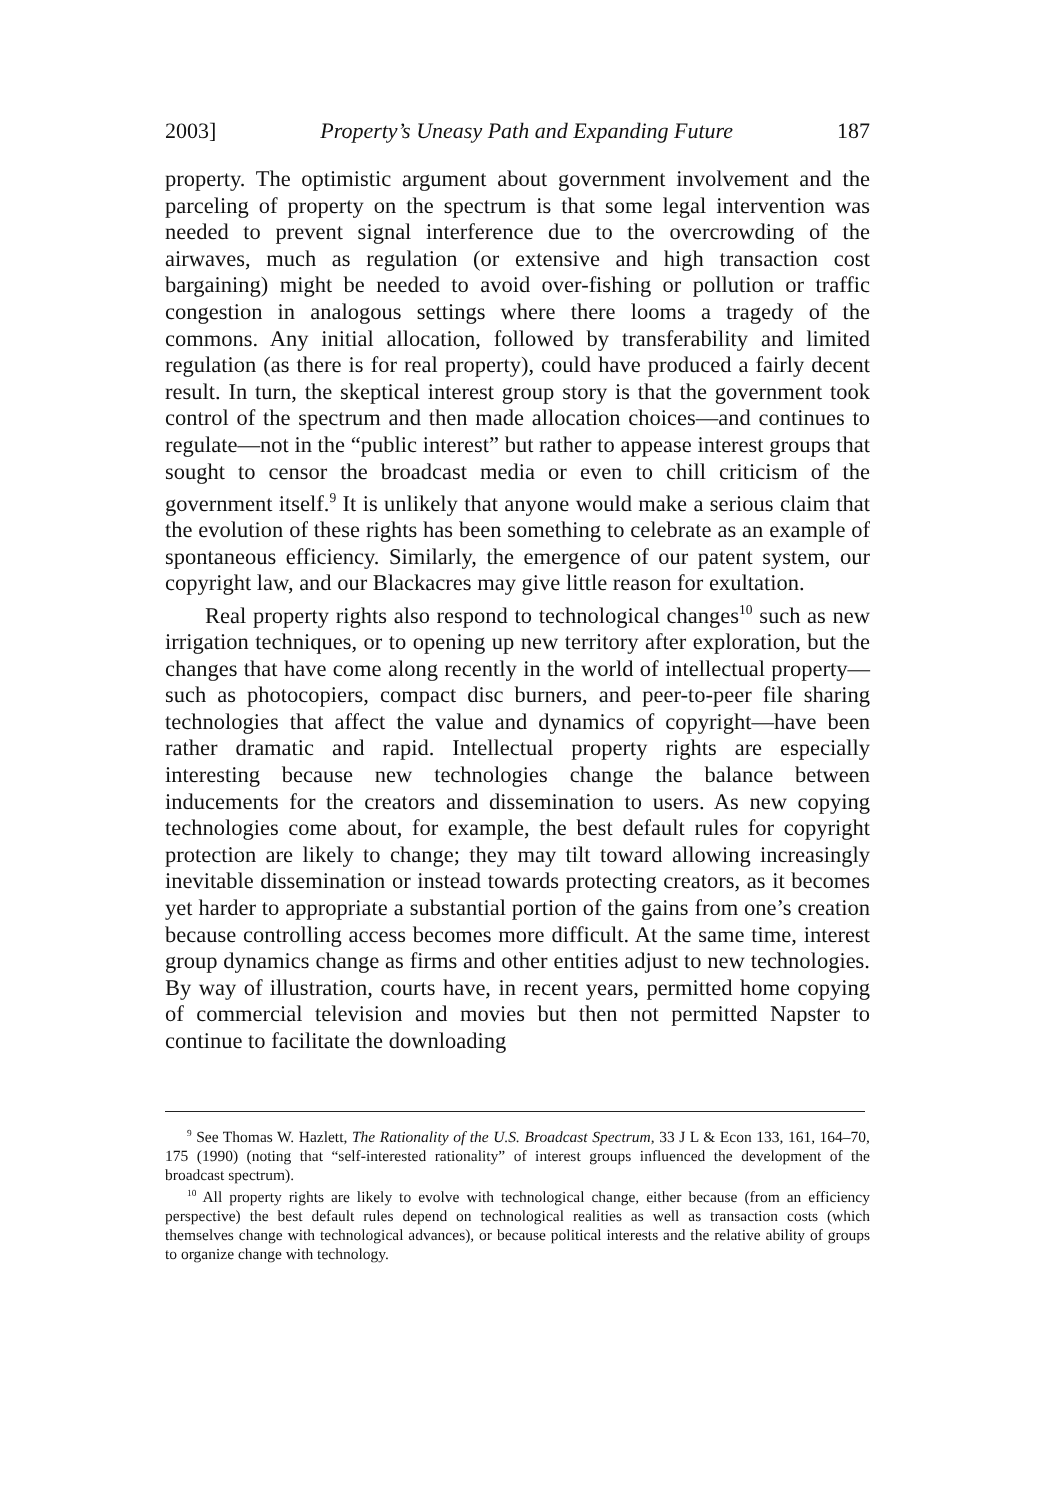2003] Property’s Uneasy Path and Expanding Future 187
property. The optimistic argument about government involvement and the parceling of property on the spectrum is that some legal intervention was needed to prevent signal interference due to the overcrowding of the airwaves, much as regulation (or extensive and high transaction cost bargaining) might be needed to avoid over-fishing or pollution or traffic congestion in analogous settings where there looms a tragedy of the commons. Any initial allocation, followed by transferability and limited regulation (as there is for real property), could have produced a fairly decent result. In turn, the skeptical interest group story is that the government took control of the spectrum and then made allocation choices—and continues to regulate—not in the “public interest” but rather to appease interest groups that sought to censor the broadcast media or even to chill criticism of the government itself.<sup>9</sup> It is unlikely that anyone would make a serious claim that the evolution of these rights has been something to celebrate as an example of spontaneous efficiency. Similarly, the emergence of our patent system, our copyright law, and our Blackacres may give little reason for exultation.
Real property rights also respond to technological changes<sup>10</sup> such as new irrigation techniques, or to opening up new territory after exploration, but the changes that have come along recently in the world of intellectual property—such as photocopiers, compact disc burners, and peer-to-peer file sharing technologies that affect the value and dynamics of copyright—have been rather dramatic and rapid. Intellectual property rights are especially interesting because new technologies change the balance between inducements for the creators and dissemination to users. As new copying technologies come about, for example, the best default rules for copyright protection are likely to change; they may tilt toward allowing increasingly inevitable dissemination or instead towards protecting creators, as it becomes yet harder to appropriate a substantial portion of the gains from one’s creation because controlling access becomes more difficult. At the same time, interest group dynamics change as firms and other entities adjust to new technologies. By way of illustration, courts have, in recent years, permitted home copying of commercial television and movies but then not permitted Napster to continue to facilitate the downloading
<sup>9</sup> See Thomas W. Hazlett, The Rationality of the U.S. Broadcast Spectrum, 33 J L & Econ 133, 161, 164–70, 175 (1990) (noting that “self-interested rationality” of interest groups influenced the development of the broadcast spectrum).
<sup>10</sup> All property rights are likely to evolve with technological change, either because (from an efficiency perspective) the best default rules depend on technological realities as well as transaction costs (which themselves change with technological advances), or because political interests and the relative ability of groups to organize change with technology.